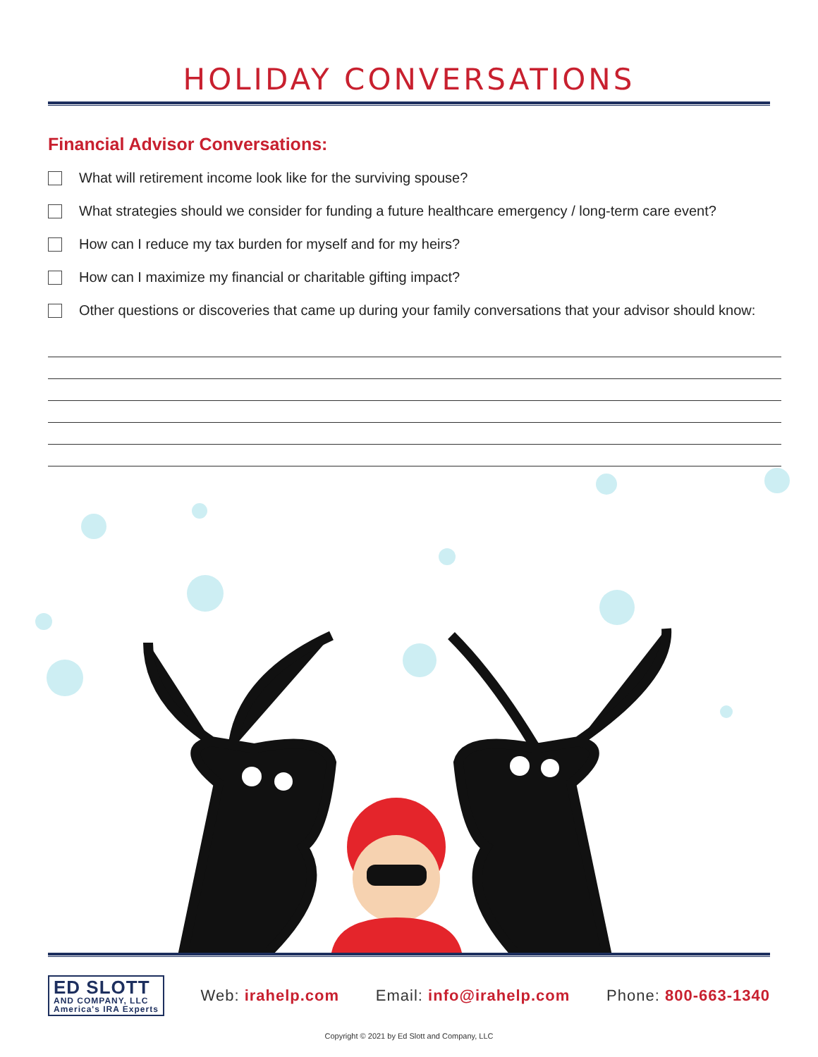HOLIDAY CONVERSATIONS
Financial Advisor Conversations:
What will retirement income look like for the surviving spouse?
What strategies should we consider for funding a future healthcare emergency / long-term care event?
How can I reduce my tax burden for myself and for my heirs?
How can I maximize my financial or charitable gifting impact?
Other questions or discoveries that came up during your family conversations that your advisor should know:
ED SLOTT
AND COMPANY, LLC
America's IRA Experts
Web: irahelp.com Email: info@irahelp.com Phone: 800-663-1340
Copyright © 2021 by Ed Slott and Company, LLC